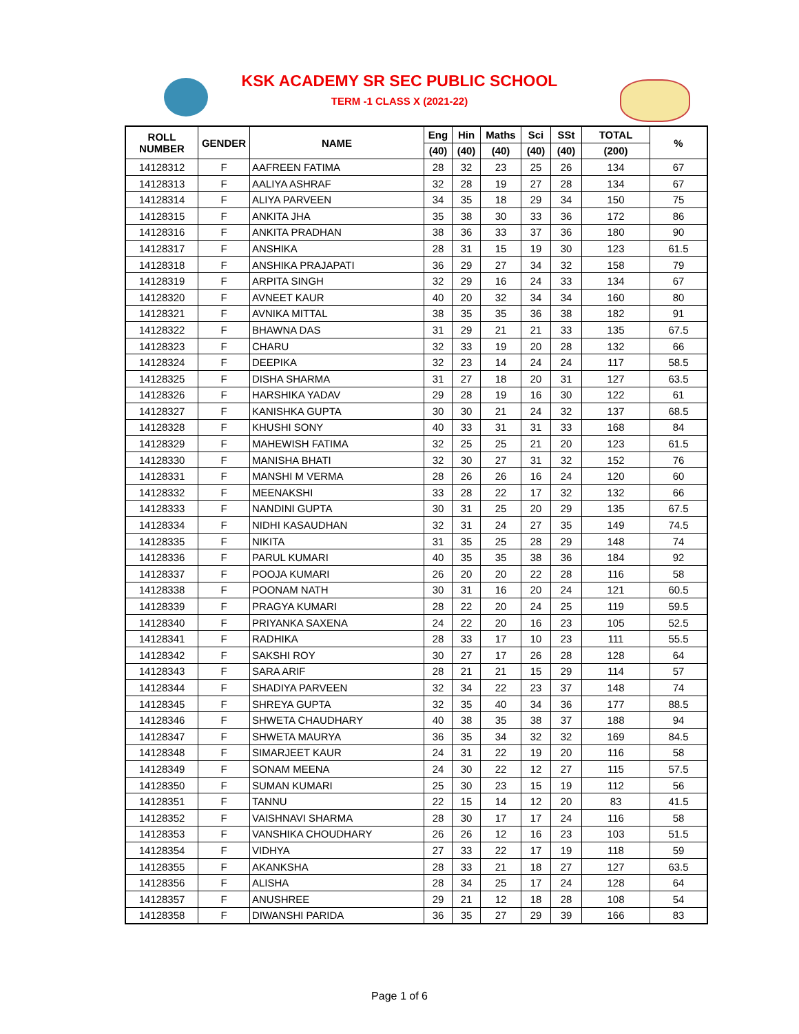KSK ACADEMY SR SEC PUBLIC SCHOOL
TERM -1 CLASS X (2021-22)
| ROLL NUMBER | GENDER | NAME | Eng | Hin | Maths | Sci | SSt | TOTAL | % |
| --- | --- | --- | --- | --- | --- | --- | --- | --- | --- |
| | | | (40) | (40) | (40) | (40) | (40) | (200) | |
| 14128312 | F | AAFREEN FATIMA | 28 | 32 | 23 | 25 | 26 | 134 | 67 |
| 14128313 | F | AALIYA ASHRAF | 32 | 28 | 19 | 27 | 28 | 134 | 67 |
| 14128314 | F | ALIYA PARVEEN | 34 | 35 | 18 | 29 | 34 | 150 | 75 |
| 14128315 | F | ANKITA JHA | 35 | 38 | 30 | 33 | 36 | 172 | 86 |
| 14128316 | F | ANKITA PRADHAN | 38 | 36 | 33 | 37 | 36 | 180 | 90 |
| 14128317 | F | ANSHIKA | 28 | 31 | 15 | 19 | 30 | 123 | 61.5 |
| 14128318 | F | ANSHIKA PRAJAPATI | 36 | 29 | 27 | 34 | 32 | 158 | 79 |
| 14128319 | F | ARPITA SINGH | 32 | 29 | 16 | 24 | 33 | 134 | 67 |
| 14128320 | F | AVNEET KAUR | 40 | 20 | 32 | 34 | 34 | 160 | 80 |
| 14128321 | F | AVNIKA MITTAL | 38 | 35 | 35 | 36 | 38 | 182 | 91 |
| 14128322 | F | BHAWNA DAS | 31 | 29 | 21 | 21 | 33 | 135 | 67.5 |
| 14128323 | F | CHARU | 32 | 33 | 19 | 20 | 28 | 132 | 66 |
| 14128324 | F | DEEPIKA | 32 | 23 | 14 | 24 | 24 | 117 | 58.5 |
| 14128325 | F | DISHA SHARMA | 31 | 27 | 18 | 20 | 31 | 127 | 63.5 |
| 14128326 | F | HARSHIKA YADAV | 29 | 28 | 19 | 16 | 30 | 122 | 61 |
| 14128327 | F | KANISHKA GUPTA | 30 | 30 | 21 | 24 | 32 | 137 | 68.5 |
| 14128328 | F | KHUSHI SONY | 40 | 33 | 31 | 31 | 33 | 168 | 84 |
| 14128329 | F | MAHEWISH FATIMA | 32 | 25 | 25 | 21 | 20 | 123 | 61.5 |
| 14128330 | F | MANISHA BHATI | 32 | 30 | 27 | 31 | 32 | 152 | 76 |
| 14128331 | F | MANSHI M VERMA | 28 | 26 | 26 | 16 | 24 | 120 | 60 |
| 14128332 | F | MEENAKSHI | 33 | 28 | 22 | 17 | 32 | 132 | 66 |
| 14128333 | F | NANDINI GUPTA | 30 | 31 | 25 | 20 | 29 | 135 | 67.5 |
| 14128334 | F | NIDHI KASAUDHAN | 32 | 31 | 24 | 27 | 35 | 149 | 74.5 |
| 14128335 | F | NIKITA | 31 | 35 | 25 | 28 | 29 | 148 | 74 |
| 14128336 | F | PARUL KUMARI | 40 | 35 | 35 | 38 | 36 | 184 | 92 |
| 14128337 | F | POOJA KUMARI | 26 | 20 | 20 | 22 | 28 | 116 | 58 |
| 14128338 | F | POONAM NATH | 30 | 31 | 16 | 20 | 24 | 121 | 60.5 |
| 14128339 | F | PRAGYA KUMARI | 28 | 22 | 20 | 24 | 25 | 119 | 59.5 |
| 14128340 | F | PRIYANKA SAXENA | 24 | 22 | 20 | 16 | 23 | 105 | 52.5 |
| 14128341 | F | RADHIKA | 28 | 33 | 17 | 10 | 23 | 111 | 55.5 |
| 14128342 | F | SAKSHI ROY | 30 | 27 | 17 | 26 | 28 | 128 | 64 |
| 14128343 | F | SARA ARIF | 28 | 21 | 21 | 15 | 29 | 114 | 57 |
| 14128344 | F | SHADIYA PARVEEN | 32 | 34 | 22 | 23 | 37 | 148 | 74 |
| 14128345 | F | SHREYA GUPTA | 32 | 35 | 40 | 34 | 36 | 177 | 88.5 |
| 14128346 | F | SHWETA CHAUDHARY | 40 | 38 | 35 | 38 | 37 | 188 | 94 |
| 14128347 | F | SHWETA MAURYA | 36 | 35 | 34 | 32 | 32 | 169 | 84.5 |
| 14128348 | F | SIMARJEET KAUR | 24 | 31 | 22 | 19 | 20 | 116 | 58 |
| 14128349 | F | SONAM MEENA | 24 | 30 | 22 | 12 | 27 | 115 | 57.5 |
| 14128350 | F | SUMAN KUMARI | 25 | 30 | 23 | 15 | 19 | 112 | 56 |
| 14128351 | F | TANNU | 22 | 15 | 14 | 12 | 20 | 83 | 41.5 |
| 14128352 | F | VAISHNAVI SHARMA | 28 | 30 | 17 | 17 | 24 | 116 | 58 |
| 14128353 | F | VANSHIKA CHOUDHARY | 26 | 26 | 12 | 16 | 23 | 103 | 51.5 |
| 14128354 | F | VIDHYA | 27 | 33 | 22 | 17 | 19 | 118 | 59 |
| 14128355 | F | AKANKSHA | 28 | 33 | 21 | 18 | 27 | 127 | 63.5 |
| 14128356 | F | ALISHA | 28 | 34 | 25 | 17 | 24 | 128 | 64 |
| 14128357 | F | ANUSHREE | 29 | 21 | 12 | 18 | 28 | 108 | 54 |
| 14128358 | F | DIWANSHI PARIDA | 36 | 35 | 27 | 29 | 39 | 166 | 83 |
Page 1 of 6